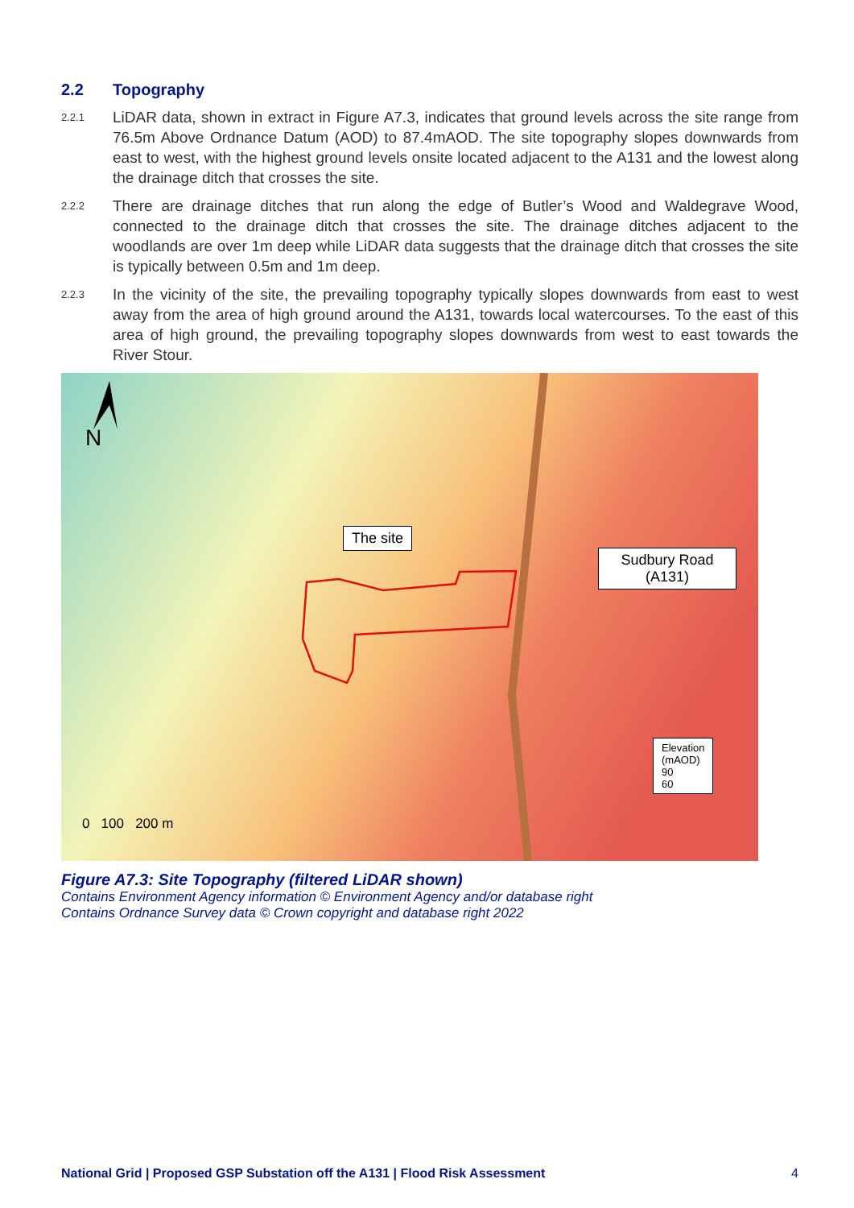2.2 Topography
2.2.1
LiDAR data, shown in extract in Figure A7.3, indicates that ground levels across the site range from 76.5m Above Ordnance Datum (AOD) to 87.4mAOD. The site topography slopes downwards from east to west, with the highest ground levels onsite located adjacent to the A131 and the lowest along the drainage ditch that crosses the site.
2.2.2
There are drainage ditches that run along the edge of Butler’s Wood and Waldegrave Wood, connected to the drainage ditch that crosses the site. The drainage ditches adjacent to the woodlands are over 1m deep while LiDAR data suggests that the drainage ditch that crosses the site is typically between 0.5m and 1m deep.
2.2.3
In the vicinity of the site, the prevailing topography typically slopes downwards from east to west away from the area of high ground around the A131, towards local watercourses. To the east of this area of high ground, the prevailing topography slopes downwards from west to east towards the River Stour.
N
The site
Sudbury Road
(A131)
Elevation
(mAOD)
90
60
0 100 200 m
Figure A7.3: Site Topography (filtered LiDAR shown)
Contains Environment Agency information © Environment Agency and/or database right
Contains Ordnance Survey data © Crown copyright and database right 2022
National Grid | Proposed GSP Substation off the A131 | Flood Risk Assessment 4